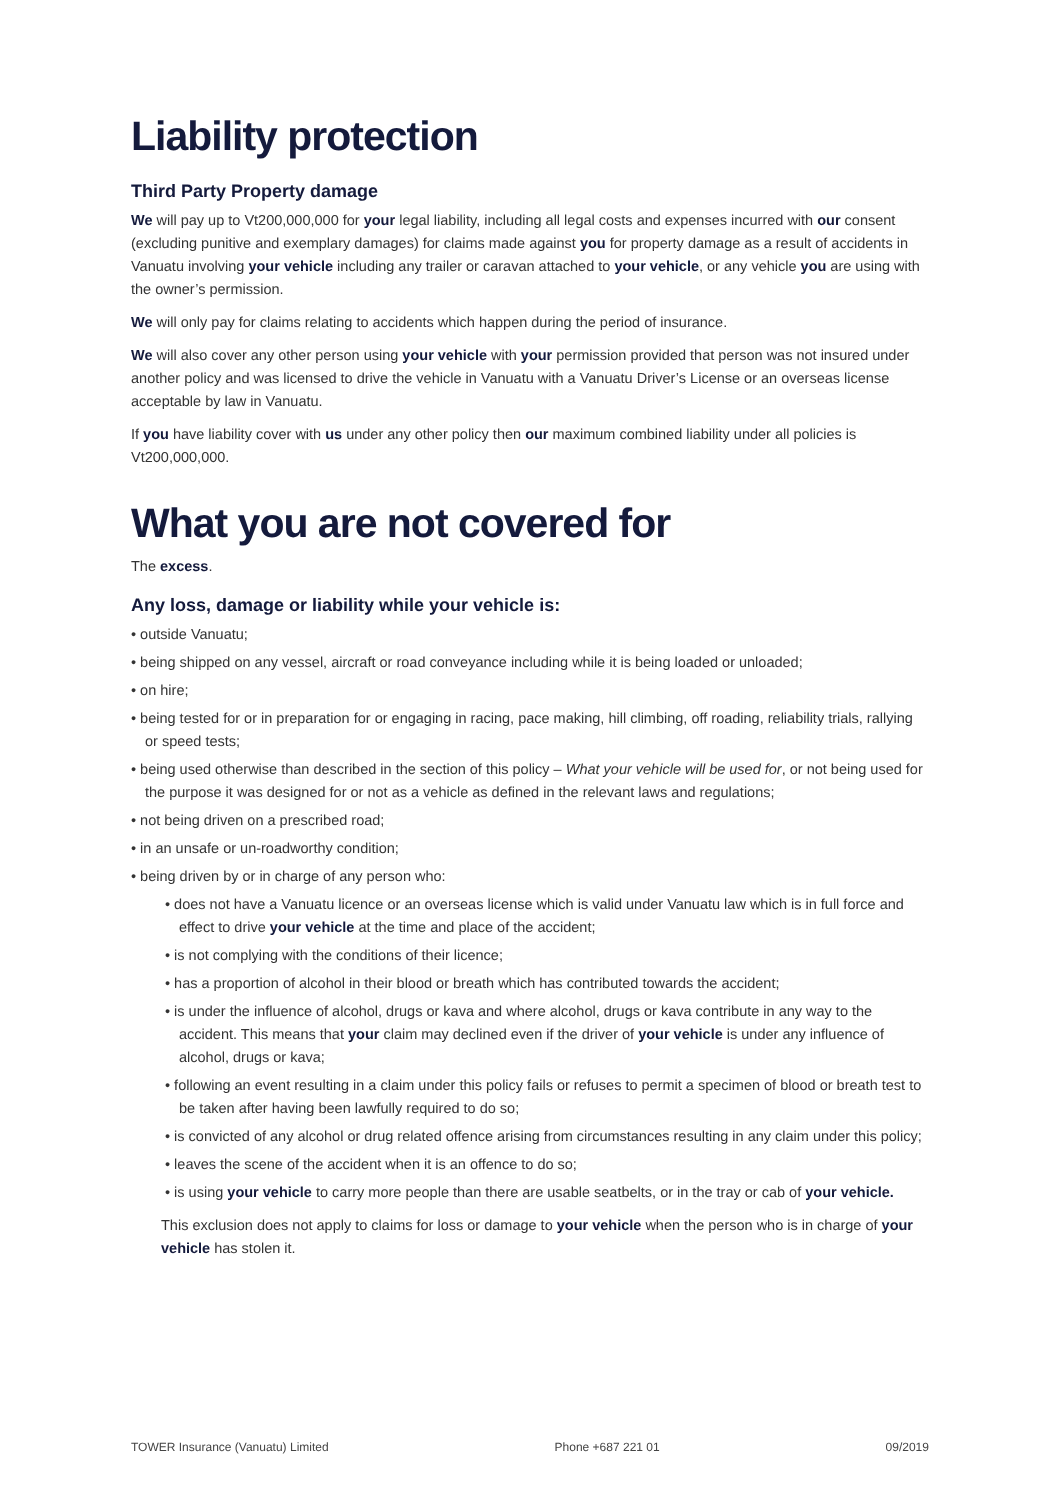Liability protection
Third Party Property damage
We will pay up to Vt200,000,000 for your legal liability, including all legal costs and expenses incurred with our consent (excluding punitive and exemplary damages) for claims made against you for property damage as a result of accidents in Vanuatu involving your vehicle including any trailer or caravan attached to your vehicle, or any vehicle you are using with the owner’s permission.
We will only pay for claims relating to accidents which happen during the period of insurance.
We will also cover any other person using your vehicle with your permission provided that person was not insured under another policy and was licensed to drive the vehicle in Vanuatu with a Vanuatu Driver’s License or an overseas license acceptable by law in Vanuatu.
If you have liability cover with us under any other policy then our maximum combined liability under all policies is Vt200,000,000.
What you are not covered for
The excess.
Any loss, damage or liability while your vehicle is:
• outside Vanuatu;
• being shipped on any vessel, aircraft or road conveyance including while it is being loaded or unloaded;
• on hire;
• being tested for or in preparation for or engaging in racing, pace making, hill climbing, off roading, reliability trials, rallying or speed tests;
• being used otherwise than described in the section of this policy – What your vehicle will be used for, or not being used for the purpose it was designed for or not as a vehicle as defined in the relevant laws and regulations;
• not being driven on a prescribed road;
• in an unsafe or un-roadworthy condition;
• being driven by or in charge of any person who:
• does not have a Vanuatu licence or an overseas license which is valid under Vanuatu law which is in full force and effect to drive your vehicle at the time and place of the accident;
• is not complying with the conditions of their licence;
• has a proportion of alcohol in their blood or breath which has contributed towards the accident;
• is under the influence of alcohol, drugs or kava and where alcohol, drugs or kava contribute in any way to the accident. This means that your claim may declined even if the driver of your vehicle is under any influence of alcohol, drugs or kava;
• following an event resulting in a claim under this policy fails or refuses to permit a specimen of blood or breath test to be taken after having been lawfully required to do so;
• is convicted of any alcohol or drug related offence arising from circumstances resulting in any claim under this policy;
• leaves the scene of the accident when it is an offence to do so;
• is using your vehicle to carry more people than there are usable seatbelts, or in the tray or cab of your vehicle.
This exclusion does not apply to claims for loss or damage to your vehicle when the person who is in charge of your vehicle has stolen it.
TOWER Insurance (Vanuatu) Limited Phone +687 221 01 09/2019